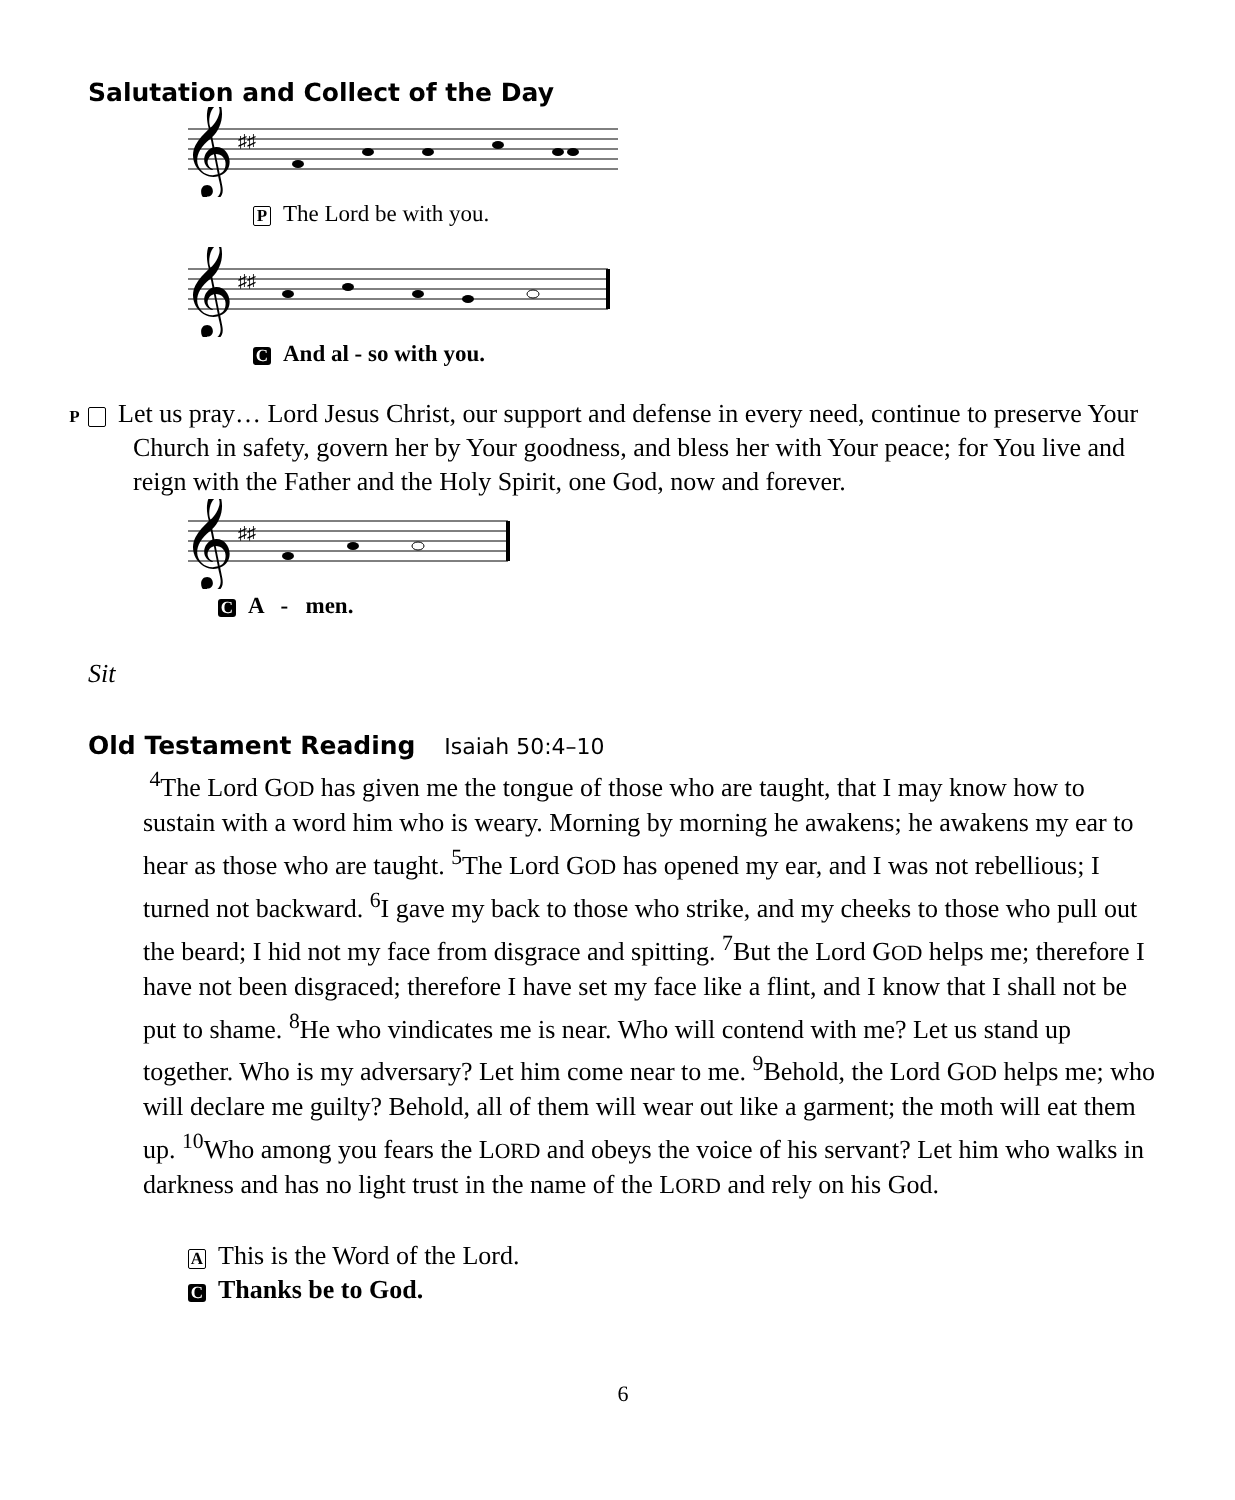Salutation and Collect of the Day
𝄞
♯♯
P The Lord be with you.
𝄞
♯♯
C And al - so with you.
P Let us pray… Lord Jesus Christ, our support and defense in every need, continue to preserve Your Church in safety, govern her by Your goodness, and bless her with Your peace; for You live and reign with the Father and the Holy Spirit, one God, now and forever.
𝄞
♯♯
C A - men.
Sit
Old Testament Reading Isaiah 50:4–10
<sup>4</sup> The Lord GOD has given me the tongue of those who are taught, that I may know how to sustain with a word him who is weary. Morning by morning he awakens; he awakens my ear to hear as those who are taught. <sup>5</sup>The Lord GOD has opened my ear, and I was not rebellious; I turned not backward. <sup>6</sup>I gave my back to those who strike, and my cheeks to those who pull out the beard; I hid not my face from disgrace and spitting. <sup>7</sup>But the Lord GOD helps me; therefore I have not been disgraced; therefore I have set my face like a flint, and I know that I shall not be put to shame. <sup>8</sup>He who vindicates me is near. Who will contend with me? Let us stand up together. Who is my adversary? Let him come near to me. <sup>9</sup>Behold, the Lord GOD helps me; who will declare me guilty? Behold, all of them will wear out like a garment; the moth will eat them up. <sup>10</sup>Who among you fears the LORD and obeys the voice of his servant? Let him who walks in darkness and has no light trust in the name of the LORD and rely on his God.
A This is the Word of the Lord.
C Thanks be to God.
6